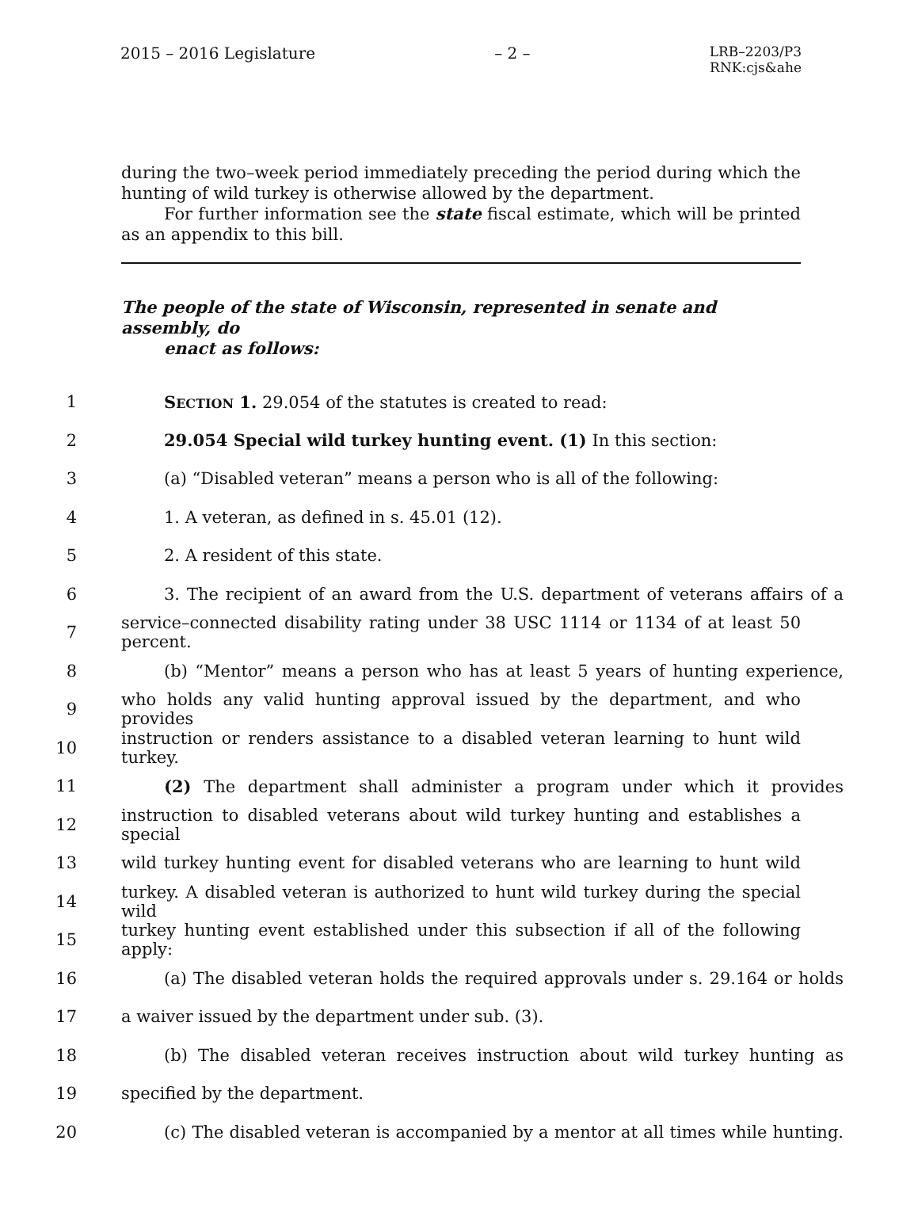2015 – 2016 Legislature – 2 –
LRB–2203/P3
RNK:cjs&ahe
during the two–week period immediately preceding the period during which the hunting of wild turkey is otherwise allowed by the department.
For further information see the state fiscal estimate, which will be printed as an appendix to this bill.
The people of the state of Wisconsin, represented in senate and assembly, do
enact as follows:
1 SECTION 1. 29.054 of the statutes is created to read:
2 29.054 Special wild turkey hunting event. (1) In this section:
3 (a) “Disabled veteran” means a person who is all of the following:
4 1. A veteran, as defined in s. 45.01 (12).
5 2. A resident of this state.
6
3. The recipient of an award from the U.S. department of veterans affairs of a
7
service–connected disability rating under 38 USC 1114 or 1134 of at least 50 percent.
8
(b) “Mentor” means a person who has at least 5 years of hunting experience,
9
who holds any valid hunting approval issued by the department, and who provides
10
instruction or renders assistance to a disabled veteran learning to hunt wild turkey.
11
(2) The department shall administer a program under which it provides
12
instruction to disabled veterans about wild turkey hunting and establishes a special
13
wild turkey hunting event for disabled veterans who are learning to hunt wild
14
turkey. A disabled veteran is authorized to hunt wild turkey during the special wild
15
turkey hunting event established under this subsection if all of the following apply:
16
(a) The disabled veteran holds the required approvals under s. 29.164 or holds
17 a waiver issued by the department under sub. (3).
18
(b) The disabled veteran receives instruction about wild turkey hunting as
19 specified by the department.
20
(c) The disabled veteran is accompanied by a mentor at all times while hunting.